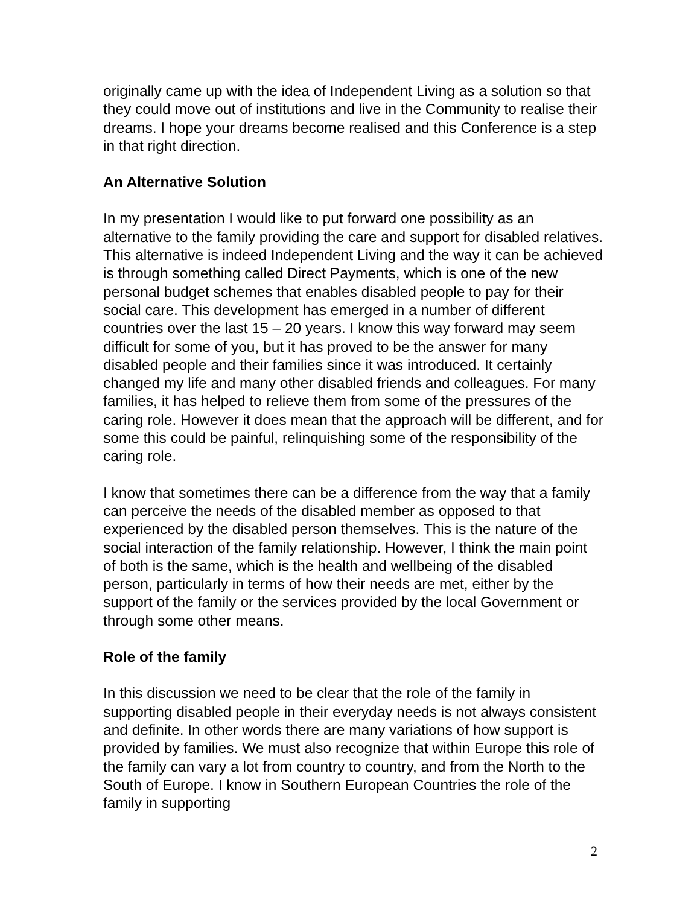originally came up with the idea of Independent Living as a solution so that they could move out of institutions and live in the Community to realise their dreams. I hope your dreams become realised and this Conference is a step in that right direction.
An Alternative Solution
In my presentation I would like to put forward one possibility as an alternative to the family providing the care and support for disabled relatives. This alternative is indeed Independent Living and the way it can be achieved is through something called Direct Payments, which is one of the new personal budget schemes that enables disabled people to pay for their social care. This development has emerged in a number of different countries over the last 15 – 20 years. I know this way forward may seem difficult for some of you, but it has proved to be the answer for many disabled people and their families since it was introduced. It certainly changed my life and many other disabled friends and colleagues. For many families, it has helped to relieve them from some of the pressures of the caring role. However it does mean that the approach will be different, and for some this could be painful, relinquishing some of the responsibility of the caring role.
I know that sometimes there can be a difference from the way that a family can perceive the needs of the disabled member as opposed to that experienced by the disabled person themselves. This is the nature of the social interaction of the family relationship. However, I think the main point of both is the same, which is the health and wellbeing of the disabled person, particularly in terms of how their needs are met, either by the support of the family or the services provided by the local Government or through some other means.
Role of the family
In this discussion we need to be clear that the role of the family in supporting disabled people in their everyday needs is not always consistent and definite. In other words there are many variations of how support is provided by families. We must also recognize that within Europe this role of the family can vary a lot from country to country, and from the North to the South of Europe. I know in Southern European Countries the role of the family in supporting
2